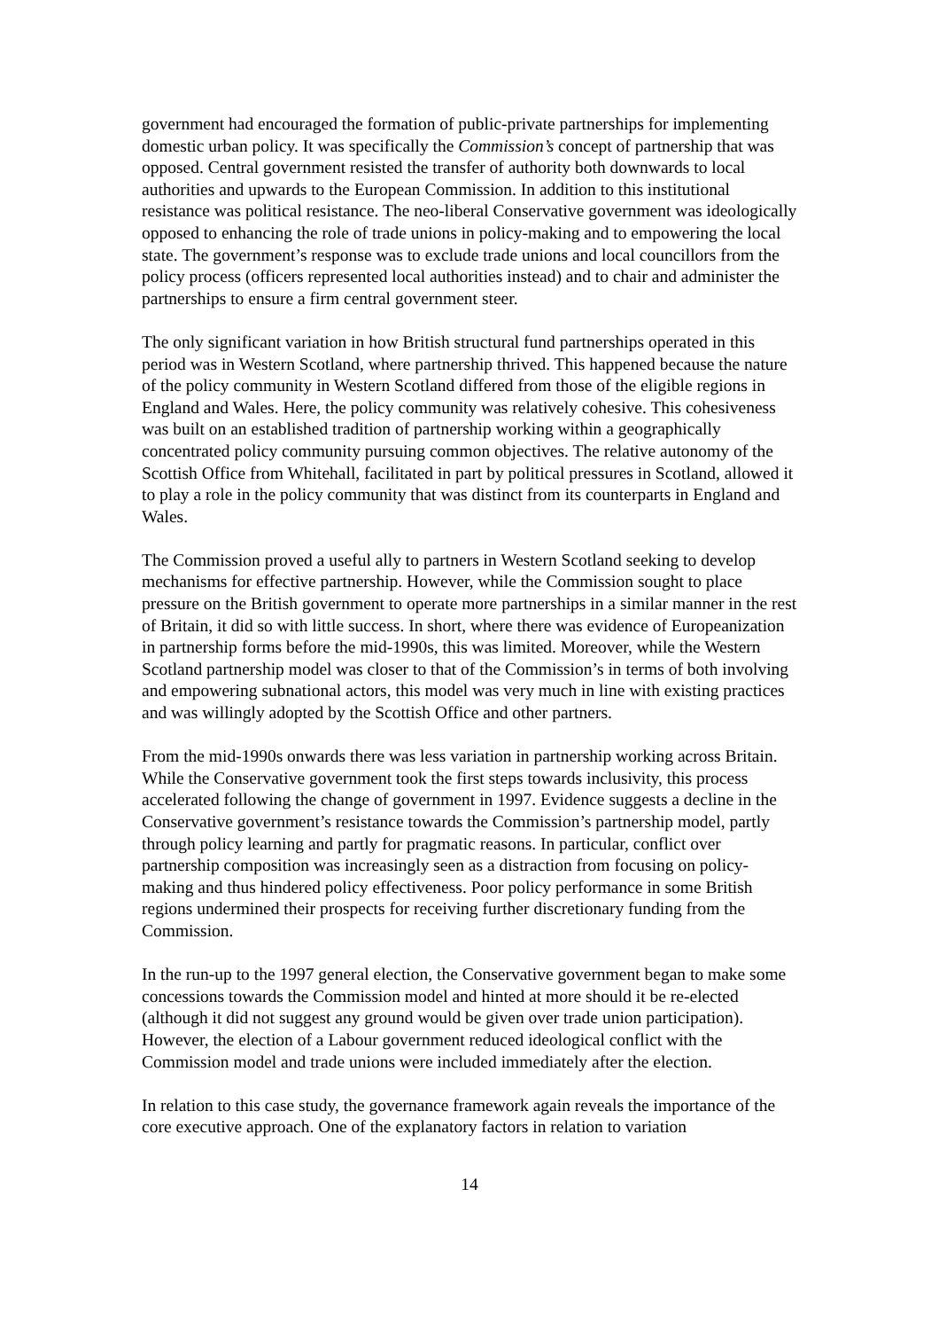government had encouraged the formation of public-private partnerships for implementing domestic urban policy. It was specifically the Commission’s concept of partnership that was opposed. Central government resisted the transfer of authority both downwards to local authorities and upwards to the European Commission. In addition to this institutional resistance was political resistance. The neo-liberal Conservative government was ideologically opposed to enhancing the role of trade unions in policy-making and to empowering the local state. The government’s response was to exclude trade unions and local councillors from the policy process (officers represented local authorities instead) and to chair and administer the partnerships to ensure a firm central government steer.
The only significant variation in how British structural fund partnerships operated in this period was in Western Scotland, where partnership thrived. This happened because the nature of the policy community in Western Scotland differed from those of the eligible regions in England and Wales. Here, the policy community was relatively cohesive. This cohesiveness was built on an established tradition of partnership working within a geographically concentrated policy community pursuing common objectives. The relative autonomy of the Scottish Office from Whitehall, facilitated in part by political pressures in Scotland, allowed it to play a role in the policy community that was distinct from its counterparts in England and Wales.
The Commission proved a useful ally to partners in Western Scotland seeking to develop mechanisms for effective partnership. However, while the Commission sought to place pressure on the British government to operate more partnerships in a similar manner in the rest of Britain, it did so with little success. In short, where there was evidence of Europeanization in partnership forms before the mid-1990s, this was limited. Moreover, while the Western Scotland partnership model was closer to that of the Commission’s in terms of both involving and empowering subnational actors, this model was very much in line with existing practices and was willingly adopted by the Scottish Office and other partners.
From the mid-1990s onwards there was less variation in partnership working across Britain. While the Conservative government took the first steps towards inclusivity, this process accelerated following the change of government in 1997. Evidence suggests a decline in the Conservative government’s resistance towards the Commission’s partnership model, partly through policy learning and partly for pragmatic reasons. In particular, conflict over partnership composition was increasingly seen as a distraction from focusing on policy-making and thus hindered policy effectiveness. Poor policy performance in some British regions undermined their prospects for receiving further discretionary funding from the Commission.
In the run-up to the 1997 general election, the Conservative government began to make some concessions towards the Commission model and hinted at more should it be re-elected (although it did not suggest any ground would be given over trade union participation). However, the election of a Labour government reduced ideological conflict with the Commission model and trade unions were included immediately after the election.
In relation to this case study, the governance framework again reveals the importance of the core executive approach. One of the explanatory factors in relation to variation
14